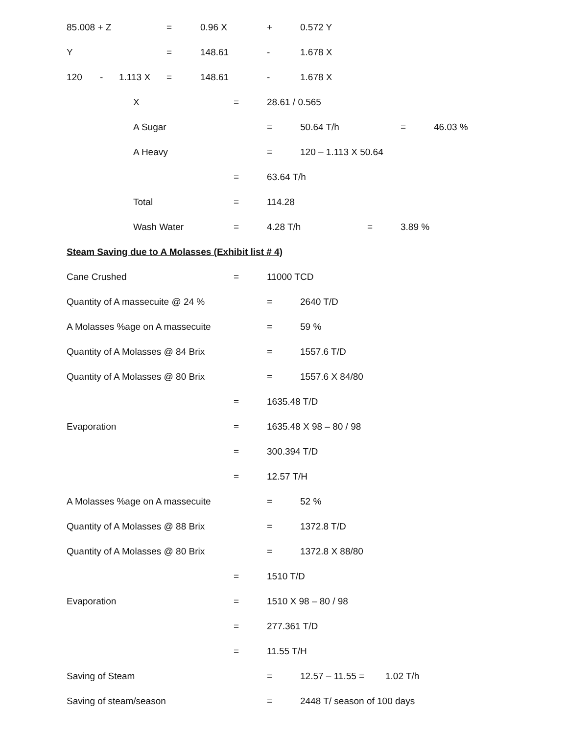85.008 + Z = 0.96 X + 0.572 Y
Y = 148.61 - 1.678 X
120 - 1.113 X = 148.61 - 1.678 X
X = 28.61 / 0.565
A Sugar = 50.64 T/h = 46.03 %
A Heavy = 120 – 1.113 X 50.64
= 63.64 T/h
Total = 114.28
Wash Water = 4.28 T/h = 3.89 %
Steam Saving due to A Molasses (Exhibit list # 4)
Cane Crushed = 11000 TCD
Quantity of A massecuite @ 24 % = 2640 T/D
A Molasses %age on A massecuite = 59 %
Quantity of A Molasses @ 84 Brix = 1557.6 T/D
Quantity of A Molasses @ 80 Brix = 1557.6 X 84/80
= 1635.48 T/D
Evaporation = 1635.48 X 98 – 80 / 98
= 300.394 T/D
= 12.57 T/H
A Molasses %age on A massecuite = 52 %
Quantity of A Molasses @ 88 Brix = 1372.8 T/D
Quantity of A Molasses @ 80 Brix = 1372.8 X 88/80
= 1510 T/D
Evaporation = 1510 X 98 – 80 / 98
= 277.361 T/D
= 11.55 T/H
Saving of Steam = 12.57 – 11.55 = 1.02 T/h
Saving of steam/season = 2448 T/ season of 100 days